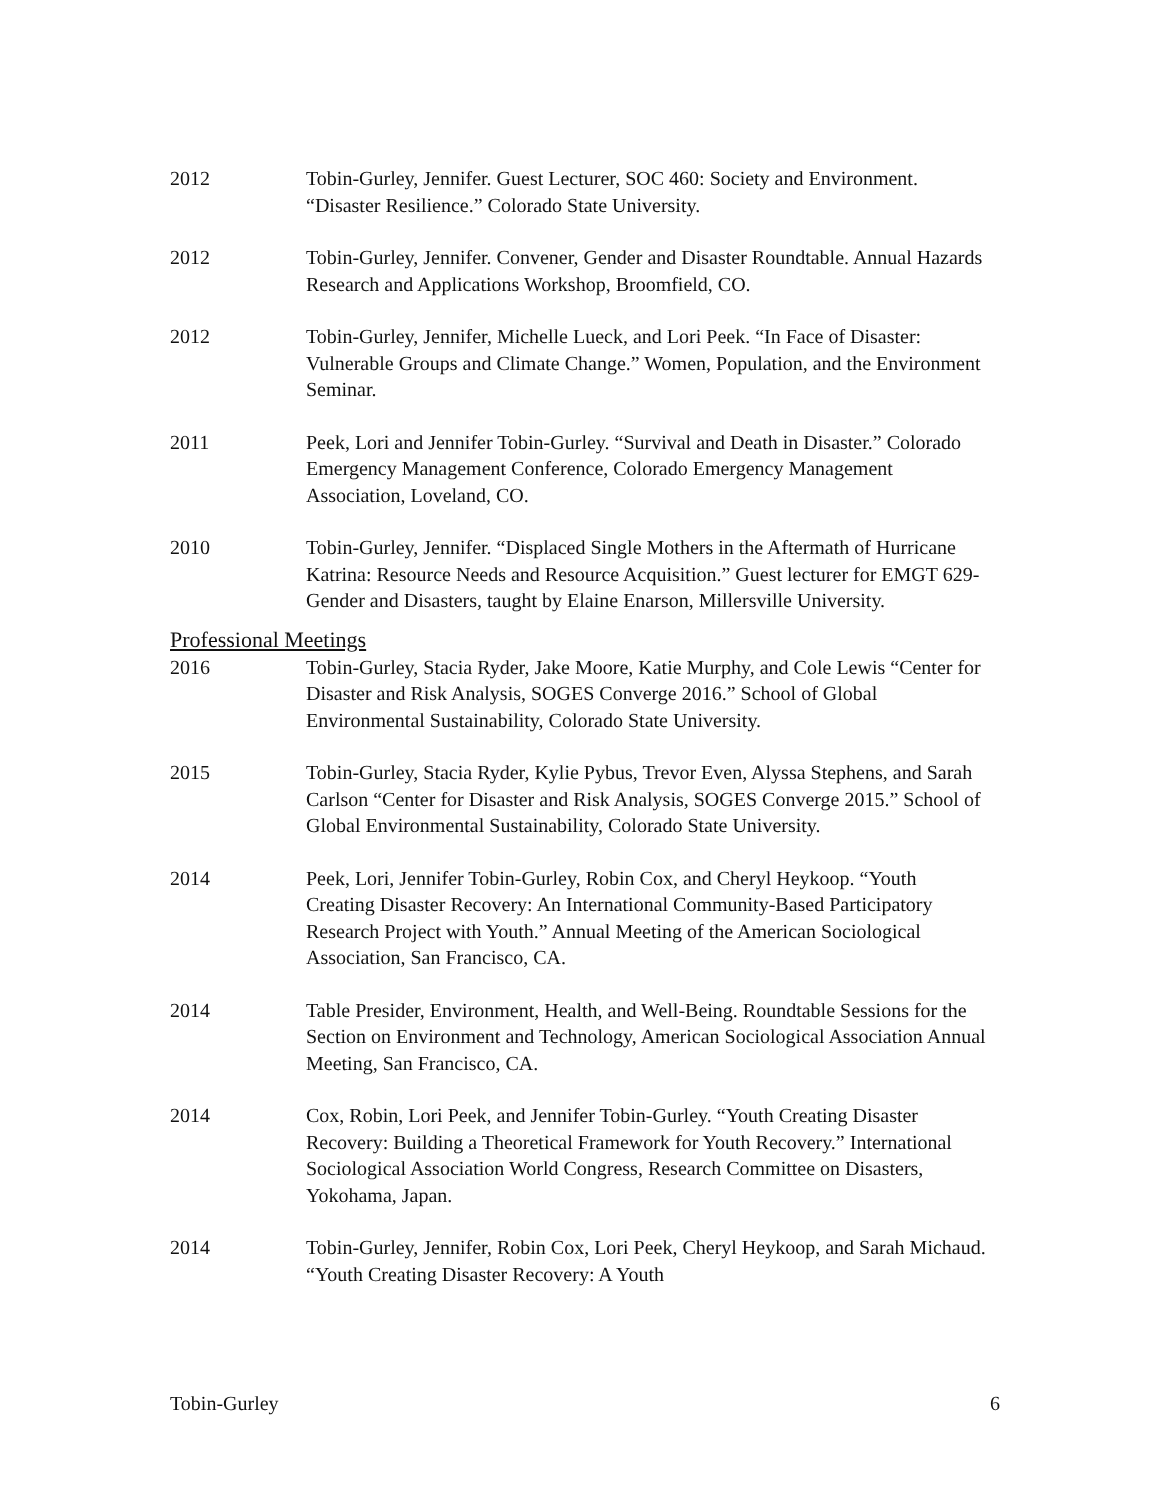2012 Tobin-Gurley, Jennifer. Guest Lecturer, SOC 460: Society and Environment. “Disaster Resilience.” Colorado State University.
2012 Tobin-Gurley, Jennifer. Convener, Gender and Disaster Roundtable. Annual Hazards Research and Applications Workshop, Broomfield, CO.
2012 Tobin-Gurley, Jennifer, Michelle Lueck, and Lori Peek. “In Face of Disaster: Vulnerable Groups and Climate Change.” Women, Population, and the Environment Seminar.
2011 Peek, Lori and Jennifer Tobin-Gurley. “Survival and Death in Disaster.” Colorado Emergency Management Conference, Colorado Emergency Management Association, Loveland, CO.
2010 Tobin-Gurley, Jennifer. “Displaced Single Mothers in the Aftermath of Hurricane Katrina: Resource Needs and Resource Acquisition.” Guest lecturer for EMGT 629-Gender and Disasters, taught by Elaine Enarson, Millersville University.
Professional Meetings
2016 Tobin-Gurley, Stacia Ryder, Jake Moore, Katie Murphy, and Cole Lewis “Center for Disaster and Risk Analysis, SOGES Converge 2016.” School of Global Environmental Sustainability, Colorado State University.
2015 Tobin-Gurley, Stacia Ryder, Kylie Pybus, Trevor Even, Alyssa Stephens, and Sarah Carlson “Center for Disaster and Risk Analysis, SOGES Converge 2015.” School of Global Environmental Sustainability, Colorado State University.
2014 Peek, Lori, Jennifer Tobin-Gurley, Robin Cox, and Cheryl Heykoop. “Youth Creating Disaster Recovery: An International Community-Based Participatory Research Project with Youth.” Annual Meeting of the American Sociological Association, San Francisco, CA.
2014 Table Presider, Environment, Health, and Well-Being. Roundtable Sessions for the Section on Environment and Technology, American Sociological Association Annual Meeting, San Francisco, CA.
2014 Cox, Robin, Lori Peek, and Jennifer Tobin-Gurley. “Youth Creating Disaster Recovery: Building a Theoretical Framework for Youth Recovery.” International Sociological Association World Congress, Research Committee on Disasters, Yokohama, Japan.
2014 Tobin-Gurley, Jennifer, Robin Cox, Lori Peek, Cheryl Heykoop, and Sarah Michaud. “Youth Creating Disaster Recovery: A Youth
Tobin-Gurley 6